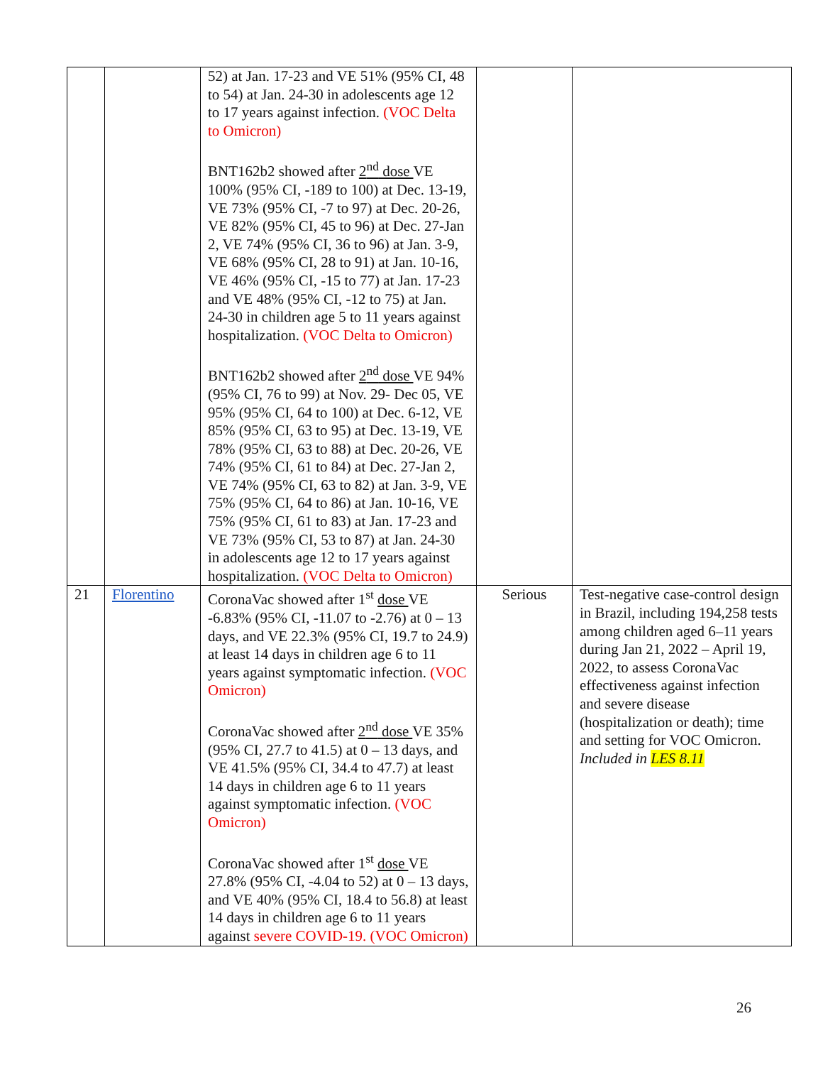| | | 52) at Jan. 17-23 and VE 51% (95% CI, 48 to 54) at Jan. 24-30 in adolescents age 12 to 17 years against infection. (VOC Delta to Omicron) BNT162b2 showed after 2<sup>nd</sup> dose VE 100% (95% CI, -189 to 100) at Dec. 13-19, VE 73% (95% CI, -7 to 97) at Dec. 20-26, VE 82% (95% CI, 45 to 96) at Dec. 27-Jan 2, VE 74% (95% CI, 36 to 96) at Jan. 3-9, VE 68% (95% CI, 28 to 91) at Jan. 10-16, VE 46% (95% CI, -15 to 77) at Jan. 17-23 and VE 48% (95% CI, -12 to 75) at Jan. 24-30 in children age 5 to 11 years against hospitalization. (VOC Delta to Omicron) BNT162b2 showed after 2<sup>nd</sup> dose VE 94% (95% CI, 76 to 99) at Nov. 29- Dec 05, VE 95% (95% CI, 64 to 100) at Dec. 6-12, VE 85% (95% CI, 63 to 95) at Dec. 13-19, VE 78% (95% CI, 63 to 88) at Dec. 20-26, VE 74% (95% CI, 61 to 84) at Dec. 27-Jan 2, VE 74% (95% CI, 63 to 82) at Jan. 3-9, VE 75% (95% CI, 64 to 86) at Jan. 10-16, VE 75% (95% CI, 61 to 83) at Jan. 17-23 and VE 73% (95% CI, 53 to 87) at Jan. 24-30 in adolescents age 12 to 17 years against hospitalization. (VOC Delta to Omicron) | | |
| 21 | Florentino | CoronaVac showed after 1<sup>st</sup> dose VE -6.83% (95% CI, -11.07 to -2.76) at 0 – 13 days, and VE 22.3% (95% CI, 19.7 to 24.9) at least 14 days in children age 6 to 11 years against symptomatic infection. (VOC Omicron) CoronaVac showed after 2<sup>nd</sup> dose VE 35% (95% CI, 27.7 to 41.5) at 0 – 13 days, and VE 41.5% (95% CI, 34.4 to 47.7) at least 14 days in children age 6 to 11 years against symptomatic infection. (VOC Omicron) CoronaVac showed after 1<sup>st</sup> dose VE 27.8% (95% CI, -4.04 to 52) at 0 – 13 days, and VE 40% (95% CI, 18.4 to 56.8) at least 14 days in children age 6 to 11 years against severe COVID-19. (VOC Omicron) | Serious | Test-negative case-control design in Brazil, including 194,258 tests among children aged 6–11 years during Jan 21, 2022 – April 19, 2022, to assess CoronaVac effectiveness against infection and severe disease (hospitalization or death); time and setting for VOC Omicron. Included in LES 8.11 |
26